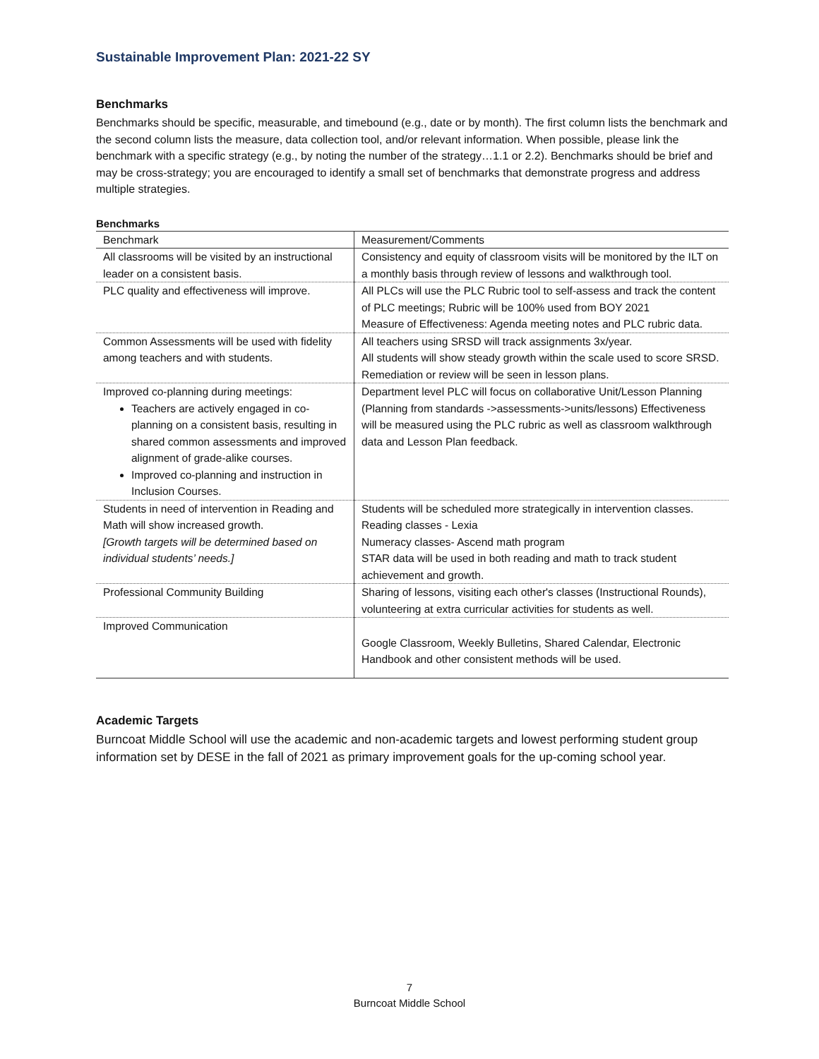Sustainable Improvement Plan: 2021-22 SY
Benchmarks
Benchmarks should be specific, measurable, and timebound (e.g., date or by month). The first column lists the benchmark and the second column lists the measure, data collection tool, and/or relevant information. When possible, please link the benchmark with a specific strategy (e.g., by noting the number of the strategy…1.1 or 2.2). Benchmarks should be brief and may be cross-strategy; you are encouraged to identify a small set of benchmarks that demonstrate progress and address multiple strategies.
Benchmarks
| Benchmark | Measurement/Comments |
| All classrooms will be visited by an instructional leader on a consistent basis. | Consistency and equity of classroom visits will be monitored by the ILT on a monthly basis through review of lessons and walkthrough tool. |
| PLC quality and effectiveness will improve. | All PLCs will use the PLC Rubric tool to self-assess and track the content of PLC meetings; Rubric will be 100% used from BOY 2021 Measure of Effectiveness: Agenda meeting notes and PLC rubric data. |
| Common Assessments will be used with fidelity among teachers and with students. | All teachers using SRSD will track assignments 3x/year. All students will show steady growth within the scale used to score SRSD. Remediation or review will be seen in lesson plans. |
| Improved co-planning during meetings: Teachers are actively engaged in co-planning on a consistent basis, resulting in shared common assessments and improved alignment of grade-alike courses. Improved co-planning and instruction in Inclusion Courses. | Department level PLC will focus on collaborative Unit/Lesson Planning (Planning from standards ->assessments->units/lessons) Effectiveness will be measured using the PLC rubric as well as classroom walkthrough data and Lesson Plan feedback. |
| Students in need of intervention in Reading and Math will show increased growth. [Growth targets will be determined based on individual students’ needs.] | Students will be scheduled more strategically in intervention classes. Reading classes - Lexia Numeracy classes- Ascend math program STAR data will be used in both reading and math to track student achievement and growth. |
| Professional Community Building | Sharing of lessons, visiting each other's classes (Instructional Rounds), volunteering at extra curricular activities for students as well. |
| Improved Communication | Google Classroom, Weekly Bulletins, Shared Calendar, Electronic Handbook and other consistent methods will be used. |
Academic Targets
Burncoat Middle School will use the academic and non-academic targets and lowest performing student group information set by DESE in the fall of 2021 as primary improvement goals for the up-coming school year.
7
Burncoat Middle School